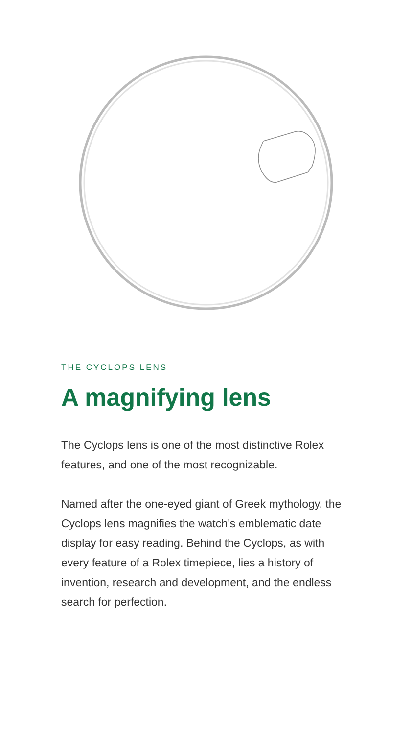THE CYCLOPS LENS
A magnifying lens
The Cyclops lens is one of the most distinctive Rolex features, and one of the most recognizable.
Named after the one-eyed giant of Greek mythology, the Cyclops lens magnifies the watch’s emblematic date display for easy reading. Behind the Cyclops, as with every feature of a Rolex timepiece, lies a history of invention, research and development, and the endless search for perfection.